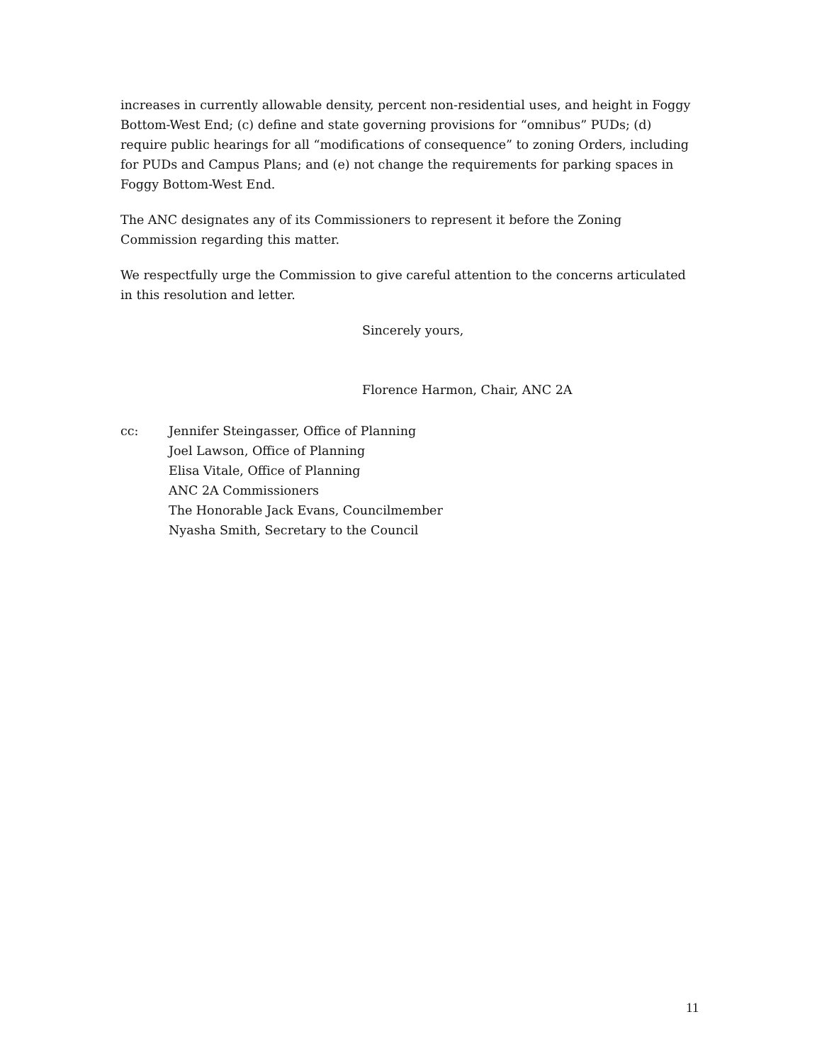increases in currently allowable density, percent non-residential uses, and height in Foggy Bottom-West End; (c) define and state governing provisions for “omnibus” PUDs; (d) require public hearings for all “modifications of consequence” to zoning Orders, including for PUDs and Campus Plans; and (e) not change the requirements for parking spaces in Foggy Bottom-West End.
The ANC designates any of its Commissioners to represent it before the Zoning Commission regarding this matter.
We respectfully urge the Commission to give careful attention to the concerns articulated in this resolution and letter.
Sincerely yours,
Florence Harmon, Chair, ANC 2A
cc: Jennifer Steingasser, Office of Planning
Joel Lawson, Office of Planning
Elisa Vitale, Office of Planning
ANC 2A Commissioners
The Honorable Jack Evans, Councilmember
Nyasha Smith, Secretary to the Council
11